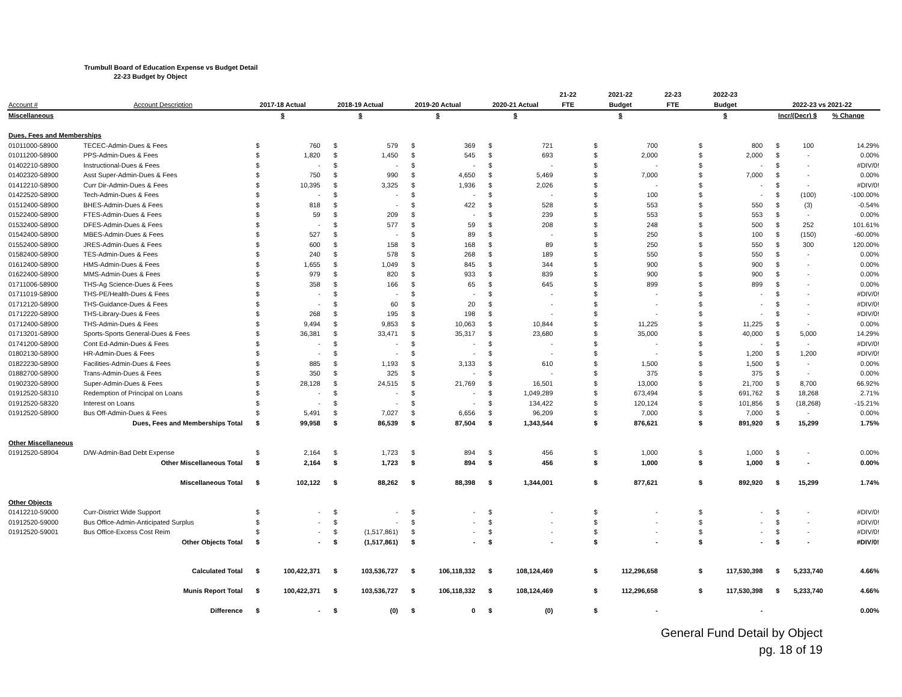Trumbull Board of Education Expense vs Budget Detail
22-23 Budget by Object
| | | | | | | | | | | 21-22 | 2021-22 | | 22-23 | 2022-23 | | | | |
| --- | --- | --- | --- | --- | --- | --- | --- | --- | --- | --- | --- | --- | --- | --- | --- | --- | --- | --- |
| Account # | Account Description | 2017-18 Actual | | 2018-19 Actual | | 2019-20 Actual | | 2020-21 Actual | | FTE | Budget | | FTE | Budget | | 2022-23 vs 2021-22 | | |
| Miscellaneous | | $ | | $ | | $ | | $ | | | $ | | | $ | | Incr/(Decr) $ | | % Change |
| Dues, Fees and Memberships | | | | | | | | | | | | | | | | | | |
| 01011000-58900 | TECEC-Admin-Dues & Fees | $ | 760 | $ | 579 | $ | 369 | $ | 721 | | $ | 700 | | $ | 800 | $ | 100 | 14.29% |
| 01011200-58900 | PPS-Admin-Dues & Fees | $ | 1,820 | $ | 1,450 | $ | 545 | $ | 693 | | $ | 2,000 | | $ | 2,000 | $ | - | 0.00% |
| 01402210-58900 | Instructional-Dues & Fees | $ | - | $ | - | $ | - | $ | - | | $ | - | | $ | - | $ | - | #DIV/0! |
| 01402320-58900 | Asst Super-Admin-Dues & Fees | $ | 750 | $ | 990 | $ | 4,650 | $ | 5,469 | | $ | 7,000 | | $ | 7,000 | $ | - | 0.00% |
| 01412210-58900 | Curr Dir-Admin-Dues & Fees | $ | 10,395 | $ | 3,325 | $ | 1,936 | $ | 2,026 | | $ | - | | $ | - | $ | - | #DIV/0! |
| 01422520-58900 | Tech-Admin-Dues & Fees | $ | - | $ | - | $ | - | $ | - | | $ | 100 | | $ | - | $ | (100) | -100.00% |
| 01512400-58900 | BHES-Admin-Dues & Fees | $ | 818 | $ | - | $ | 422 | $ | 528 | | $ | 553 | | $ | 550 | $ | (3) | -0.54% |
| 01522400-58900 | FTES-Admin-Dues & Fees | $ | 59 | $ | 209 | $ | - | $ | 239 | | $ | 553 | | $ | 553 | $ | - | 0.00% |
| 01532400-58900 | DFES-Admin-Dues & Fees | $ | - | $ | 577 | $ | 59 | $ | 208 | | $ | 248 | | $ | 500 | $ | 252 | 101.61% |
| 01542400-58900 | MBES-Admin-Dues & Fees | $ | 527 | $ | - | $ | 89 | $ | - | | $ | 250 | | $ | 100 | $ | (150) | -60.00% |
| 01552400-58900 | JRES-Admin-Dues & Fees | $ | 600 | $ | 158 | $ | 168 | $ | 89 | | $ | 250 | | $ | 550 | $ | 300 | 120.00% |
| 01582400-58900 | TES-Admin-Dues & Fees | $ | 240 | $ | 578 | $ | 268 | $ | 189 | | $ | 550 | | $ | 550 | $ | - | 0.00% |
| 01612400-58900 | HMS-Admin-Dues & Fees | $ | 1,655 | $ | 1,049 | $ | 845 | $ | 344 | | $ | 900 | | $ | 900 | $ | - | 0.00% |
| 01622400-58900 | MMS-Admin-Dues & Fees | $ | 979 | $ | 820 | $ | 933 | $ | 839 | | $ | 900 | | $ | 900 | $ | - | 0.00% |
| 01711006-58900 | THS-Ag Science-Dues & Fees | $ | 358 | $ | 166 | $ | 65 | $ | 645 | | $ | 899 | | $ | 899 | $ | - | 0.00% |
| 01711019-58900 | THS-PE/Health-Dues & Fees | $ | - | $ | - | $ | - | $ | - | | $ | - | | $ | - | $ | - | #DIV/0! |
| 01712120-58900 | THS-Guidance-Dues & Fees | $ | - | $ | 60 | $ | 20 | $ | - | | $ | - | | $ | - | $ | - | #DIV/0! |
| 01712220-58900 | THS-Library-Dues & Fees | $ | 268 | $ | 195 | $ | 198 | $ | - | | $ | - | | $ | - | $ | - | #DIV/0! |
| 01712400-58900 | THS-Admin-Dues & Fees | $ | 9,494 | $ | 9,853 | $ | 10,063 | $ | 10,844 | | $ | 11,225 | | $ | 11,225 | $ | - | 0.00% |
| 01713201-58900 | Sports-Sports General-Dues & Fees | $ | 36,381 | $ | 33,471 | $ | 35,317 | $ | 23,680 | | $ | 35,000 | | $ | 40,000 | $ | 5,000 | 14.29% |
| 01741200-58900 | Cont Ed-Admin-Dues & Fees | $ | - | $ | - | $ | - | $ | - | | $ | - | | $ | - | $ | - | #DIV/0! |
| 01802130-58900 | HR-Admin-Dues & Fees | $ | - | $ | - | $ | - | $ | - | | $ | - | | $ | 1,200 | $ | 1,200 | #DIV/0! |
| 01822230-58900 | Facilities-Admin-Dues & Fees | $ | 885 | $ | 1,193 | $ | 3,133 | $ | 610 | | $ | 1,500 | | $ | 1,500 | $ | - | 0.00% |
| 01882700-58900 | Trans-Admin-Dues & Fees | $ | 350 | $ | 325 | $ | - | $ | - | | $ | 375 | | $ | 375 | $ | - | 0.00% |
| 01902320-58900 | Super-Admin-Dues & Fees | $ | 28,128 | $ | 24,515 | $ | 21,769 | $ | 16,501 | | $ | 13,000 | | $ | 21,700 | $ | 8,700 | 66.92% |
| 01912520-58310 | Redemption of Principal on Loans | $ | - | $ | - | $ | - | $ | 1,049,289 | | $ | 673,494 | | $ | 691,762 | $ | 18,268 | 2.71% |
| 01912520-58320 | Interest on Loans | $ | - | $ | - | $ | - | $ | 134,422 | | $ | 120,124 | | $ | 101,856 | $ | (18,268) | -15.21% |
| 01912520-58900 | Bus Off-Admin-Dues & Fees | $ | 5,491 | $ | 7,027 | $ | 6,656 | $ | 96,209 | | $ | 7,000 | | $ | 7,000 | $ | - | 0.00% |
| | Dues, Fees and Memberships Total | $ | 99,958 | $ | 86,539 | $ | 87,504 | $ | 1,343,544 | | $ | 876,621 | | $ | 891,920 | $ | 15,299 | 1.75% |
| Other Miscellaneous | | | | | | | | | | | | | | | | | | |
| 01912520-58904 | D/W-Admin-Bad Debt Expense | $ | 2,164 | $ | 1,723 | $ | 894 | $ | 456 | | $ | 1,000 | | $ | 1,000 | $ | - | 0.00% |
| | Other Miscellaneous Total | $ | 2,164 | $ | 1,723 | $ | 894 | $ | 456 | | $ | 1,000 | | $ | 1,000 | $ | - | 0.00% |
| | Miscellaneous Total | $ | 102,122 | $ | 88,262 | $ | 88,398 | $ | 1,344,001 | | $ | 877,621 | | $ | 892,920 | $ | 15,299 | 1.74% |
| Other Objects | | | | | | | | | | | | | | | | | | |
| 01412210-59000 | Curr-District Wide Support | $ | - | $ | - | $ | - | $ | - | | $ | - | | $ | - | $ | - | #DIV/0! |
| 01912520-59000 | Bus Office-Admin-Anticipated Surplus | $ | - | $ | - | $ | - | $ | - | | $ | - | | $ | - | $ | - | #DIV/0! |
| 01912520-59001 | Bus Office-Excess Cost Reim | $ | - | $ | (1,517,861) | $ | - | $ | - | | $ | - | | $ | - | $ | - | #DIV/0! |
| | Other Objects Total | $ | - | $ | (1,517,861) | $ | - | $ | - | | $ | - | | $ | - | $ | - | #DIV/0! |
| | Calculated Total | $ | 100,422,371 | $ | 103,536,727 | $ | 106,118,332 | $ | 108,124,469 | | $ | 112,296,658 | | $ | 117,530,398 | $ | 5,233,740 | 4.66% |
| | Munis Report Total | $ | 100,422,371 | $ | 103,536,727 | $ | 106,118,332 | $ | 108,124,469 | | $ | 112,296,658 | | $ | 117,530,398 | $ | 5,233,740 | 4.66% |
| | Difference | $ | - | $ | (0) | $ | 0 | $ | (0) | | $ | - | | | - | | | 0.00% |
General Fund Detail by Object
pg. 18 of 19